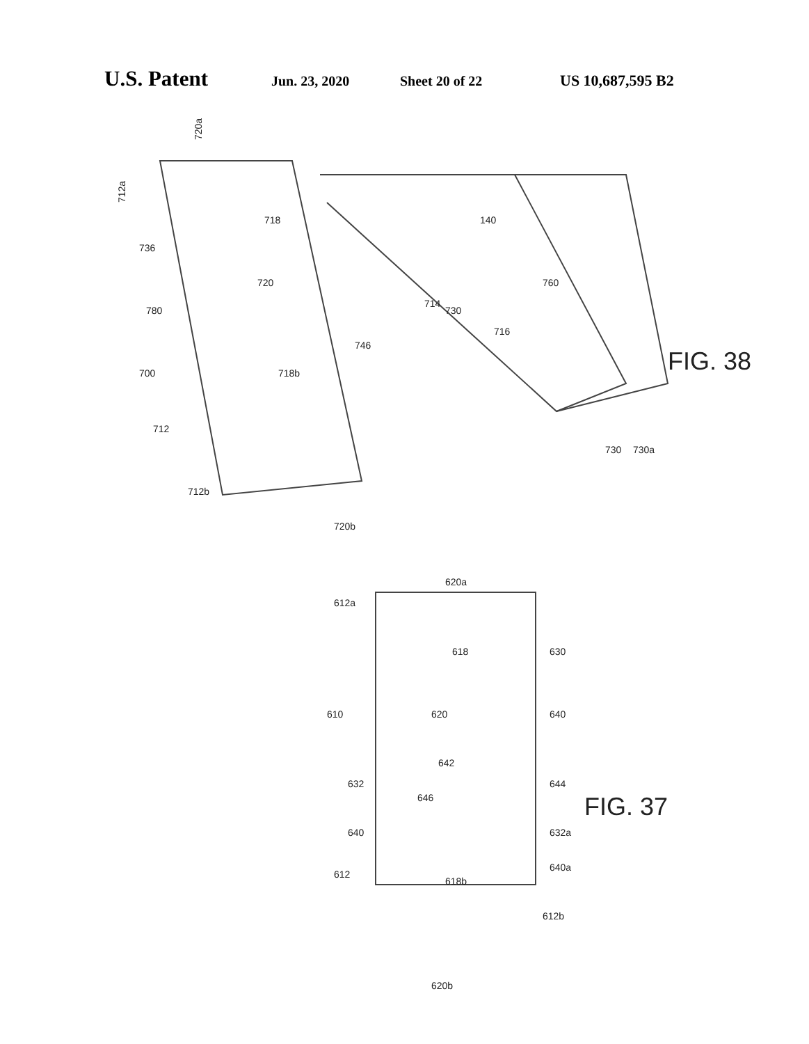U.S. Patent Jun. 23, 2020 Sheet 20 of 22 US 10,687,595 B2
712a
720a
736
780
720
714
730
140
760
716
718
746
700
718b
712
712b
720b
730
730a
FIG. 38
612a
620a
618
630
610
620
640
642
632
646
644
640
632a
640a
612
618b
612b
620b
FIG. 37